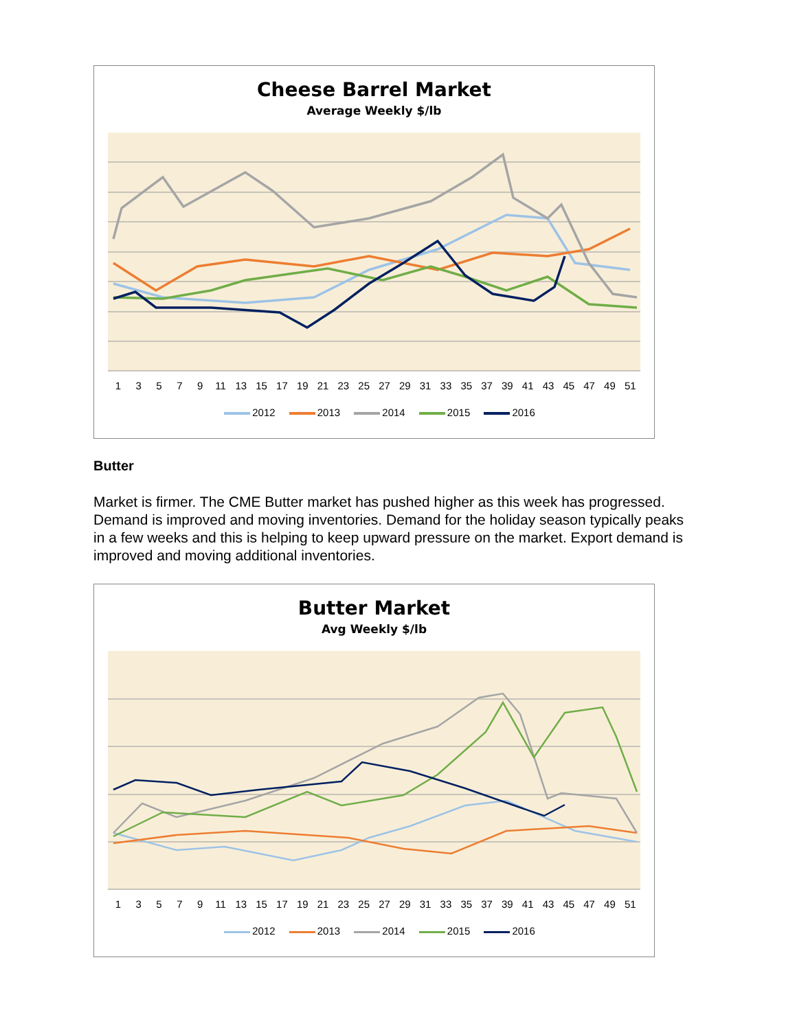Cheese Barrel Market
Average Weekly $/lb
13579 11 13 15 17 19 21 23 25 27 29 31 33 35 37 39 41 43 45 47 49 51
2012 2013 2014 2015 2016
Butter
Market is firmer. The CME Butter market has pushed higher as this week has progressed. Demand is improved and moving inventories. Demand for the holiday season typically peaks in a few weeks and this is helping to keep upward pressure on the market. Export demand is improved and moving additional inventories.
Butter Market
Avg Weekly $/lb
13579 11 13 15 17 19 21 23 25 27 29 31 33 35 37 39 41 43 45 47 49 51
2012 2013 2014 2015 2016